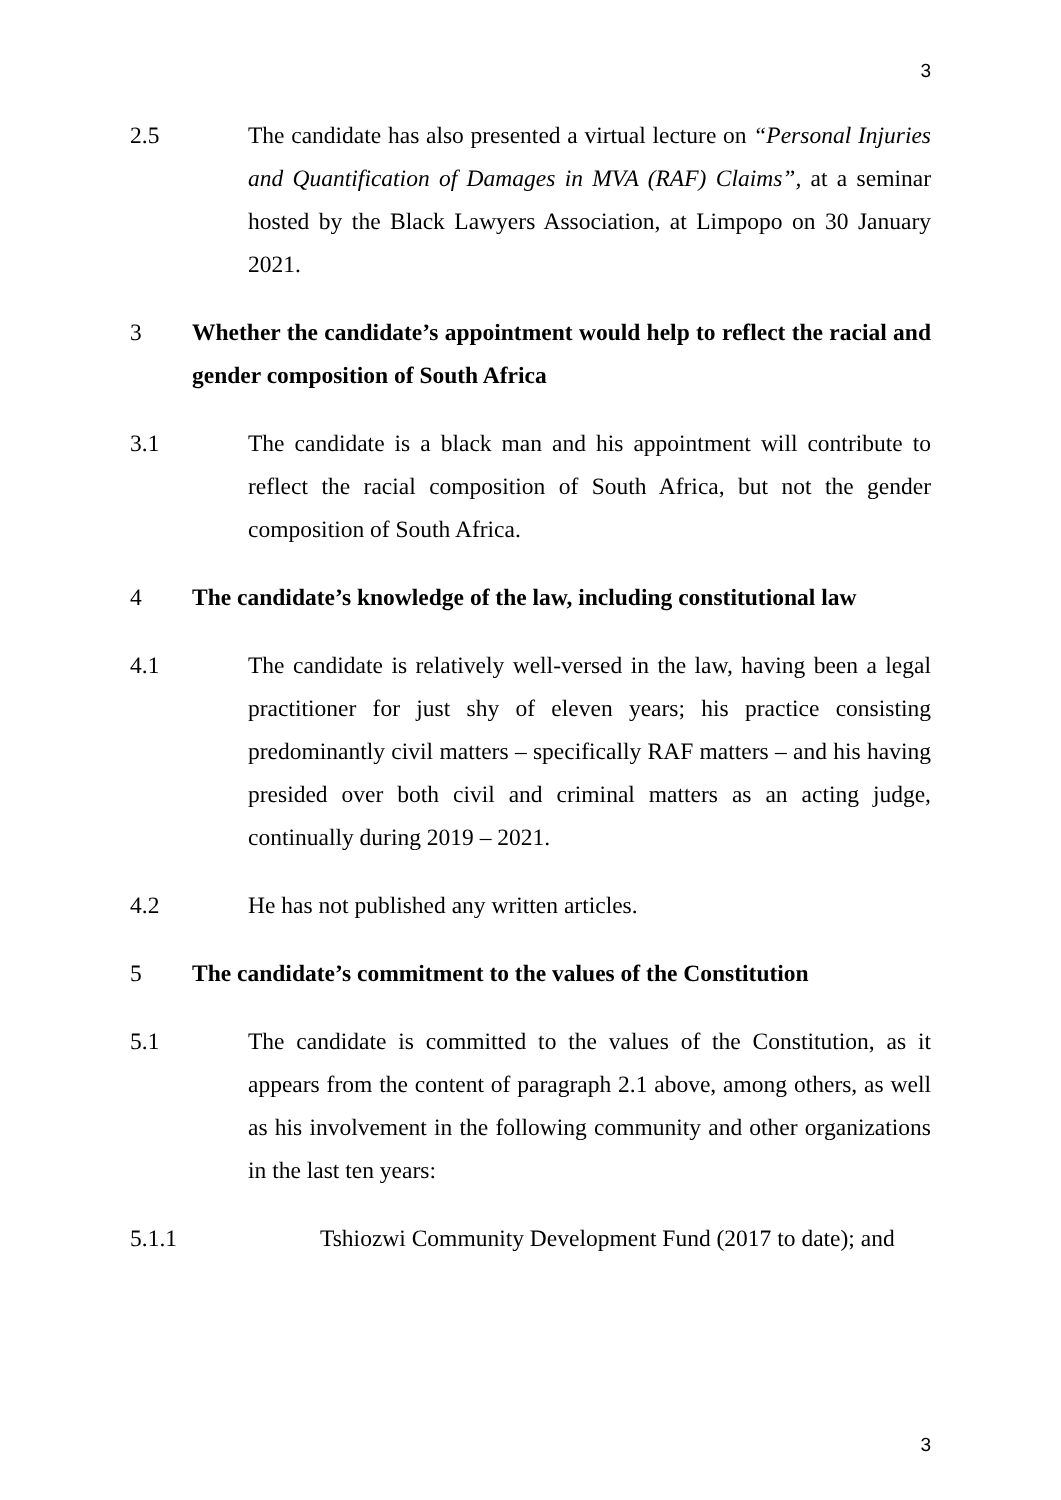3
2.5 The candidate has also presented a virtual lecture on “Personal Injuries and Quantification of Damages in MVA (RAF) Claims”, at a seminar hosted by the Black Lawyers Association, at Limpopo on 30 January 2021.
3 Whether the candidate’s appointment would help to reflect the racial and gender composition of South Africa
3.1 The candidate is a black man and his appointment will contribute to reflect the racial composition of South Africa, but not the gender composition of South Africa.
4 The candidate’s knowledge of the law, including constitutional law
4.1 The candidate is relatively well-versed in the law, having been a legal practitioner for just shy of eleven years; his practice consisting predominantly civil matters – specifically RAF matters – and his having presided over both civil and criminal matters as an acting judge, continually during 2019 – 2021.
4.2 He has not published any written articles.
5 The candidate’s commitment to the values of the Constitution
5.1 The candidate is committed to the values of the Constitution, as it appears from the content of paragraph 2.1 above, among others, as well as his involvement in the following community and other organizations in the last ten years:
5.1.1 Tshiozwi Community Development Fund (2017 to date); and
3